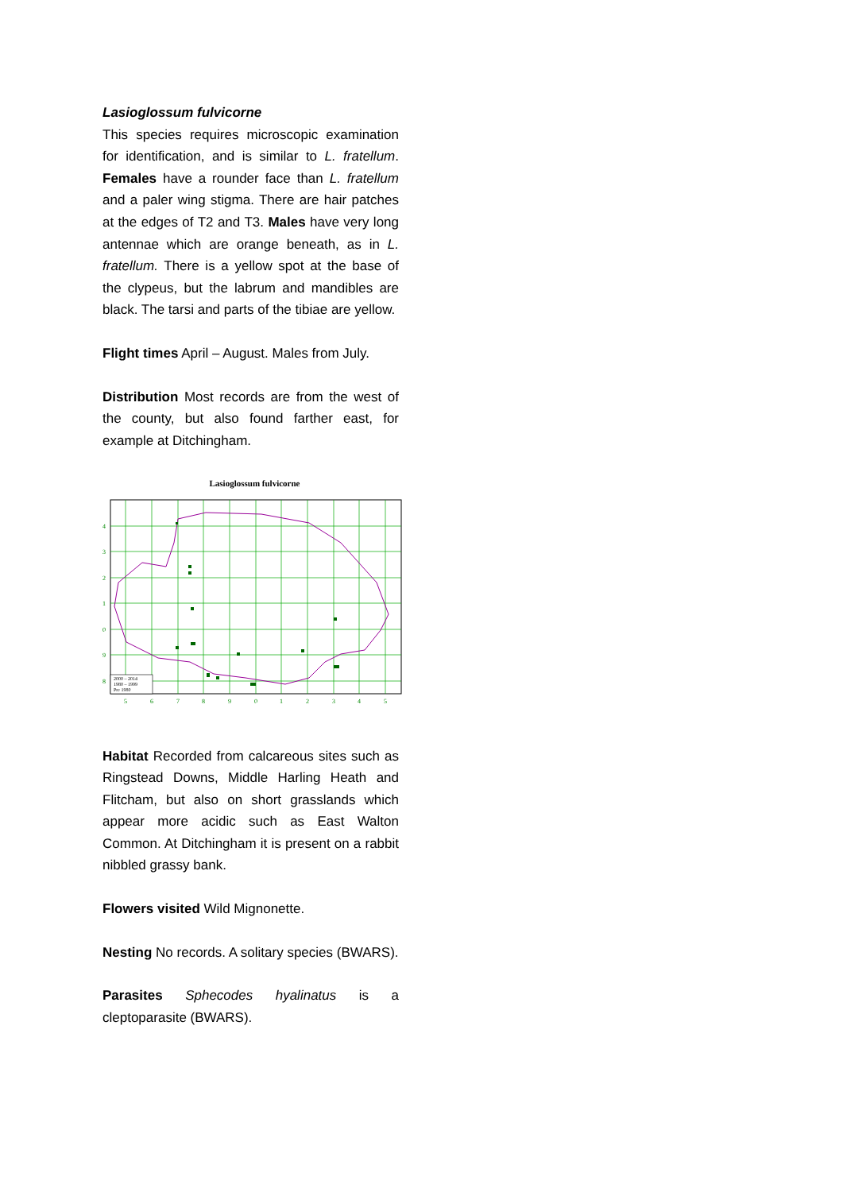Lasioglossum fulvicorne
This species requires microscopic examination for identification, and is similar to L. fratellum. Females have a rounder face than L. fratellum and a paler wing stigma. There are hair patches at the edges of T2 and T3. Males have very long antennae which are orange beneath, as in L. fratellum. There is a yellow spot at the base of the clypeus, but the labrum and mandibles are black. The tarsi and parts of the tibiae are yellow.
Flight times April – August. Males from July.
Distribution Most records are from the west of the county, but also found farther east, for example at Ditchingham.
Lasioglossum fulvicorne
2000 – 2014
1980 – 1999
Pre 1980
4
3
2
1
0
9
8
5
6
7
8
9
0
1
2
3
4
5
Habitat Recorded from calcareous sites such as Ringstead Downs, Middle Harling Heath and Flitcham, but also on short grasslands which appear more acidic such as East Walton Common. At Ditchingham it is present on a rabbit nibbled grassy bank.
Flowers visited Wild Mignonette.
Nesting No records. A solitary species (BWARS).
Parasites Sphecodes hyalinatus is a cleptoparasite (BWARS).